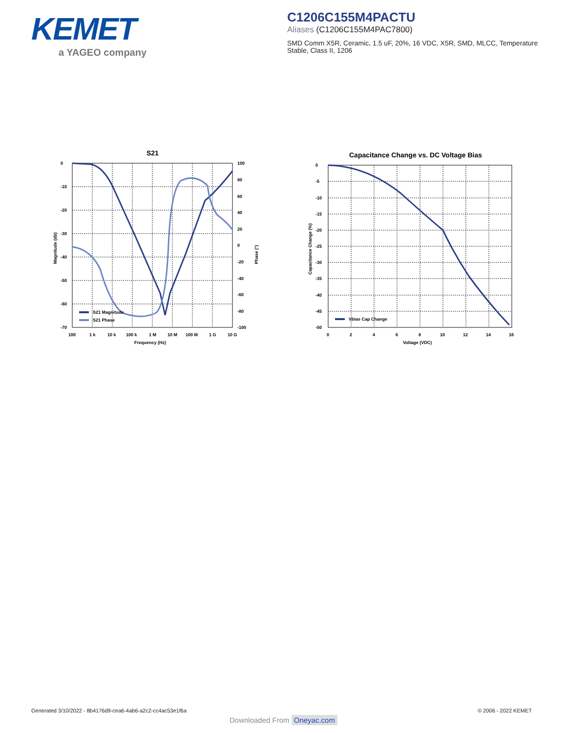KEMET
a YAGEO company
C1206C155M4PACTU
Aliases (C1206C155M4PAC7800)
SMD Comm X5R, Ceramic, 1.5 uF, 20%, 16 VDC, X5R, SMD, MLCC, Temperature Stable, Class II, 1206
S21
0
-10
-20
-30
-40
-50
-60
-70
100
80
60
40
20
0
-20
-40
-60
-80
-100
100
1 k
10 k
100 k
1 M
10 M
100 M
1 G
10 G
Frequency (Hz)
Magnitude (db)
Phase (°)
S21 Magnitude
S21 Phase
Capacitance Change vs. DC Voltage Bias
0
-5
-10
-15
-20
-25
-30
-35
-40
-45
-50
0
2
4
6
8
10
12
14
16
Voltage (VDC)
Capacitance Change (%)
Vbias Cap Change
Generated 3/10/2022 - 8b4176d9-cea6-4ab6-a2c2-cc4ac53e1f6a
© 2006 - 2022 KEMET
Downloaded From Oneyac.com